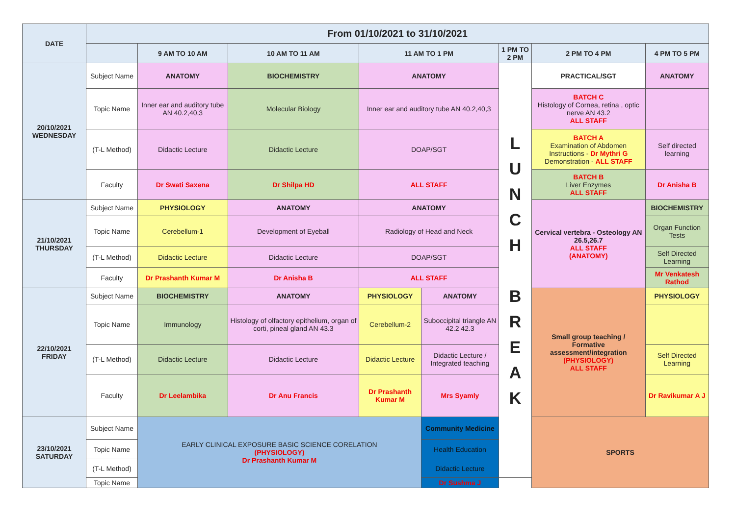| DATE | From 01/10/2021 to 31/10/2021 | | | | | | | |
| --- | --- | --- | --- | --- | --- | --- | --- | --- |
| | | 9 AM TO 10 AM | 10 AM TO 11 AM | 11 AM TO 1 PM | | 1 PM TO 2 PM | 2 PM TO 4 PM | 4 PM TO 5 PM |
| 20/10/2021 WEDNESDAY | Subject Name | ANATOMY | BIOCHEMISTRY | ANATOMY | | L U N C H B R E A K | PRACTICAL/SGT | ANATOMY |
| | Topic Name | Inner ear and auditory tube AN 40.2,40,3 | Molecular Biology | Inner ear and auditory tube AN 40.2,40,3 | | | BATCH C Histology of Cornea, retina , optic nerve AN 43.2 ALL STAFF | |
| | (T-L Method) | Didactic Lecture | Didactic Lecture | DOAP/SGT | | | BATCH A Examination of Abdomen Instructions - Dr Mythri G Demonstration - ALL STAFF | Self directed learning |
| | Faculty | Dr Swati Saxena | Dr Shilpa HD | ALL STAFF | | | BATCH B Liver Enzymes ALL STAFF | Dr Anisha B |
| 21/10/2021 THURSDAY | Subject Name | PHYSIOLOGY | ANATOMY | ANATOMY | | | Cervical vertebra - Osteology AN 26.5,26.7 ALL STAFF (ANATOMY) | BIOCHEMISTRY |
| | Topic Name | Cerebellum-1 | Development of Eyeball | Radiology of Head and Neck | | | | Organ Function Tests |
| | (T-L Method) | Didactic Lecture | Didactic Lecture | DOAP/SGT | | | | Self Directed Learning |
| | Faculty | Dr Prashanth Kumar M | Dr Anisha B | ALL STAFF | | | | Mr Venkatesh Rathod |
| 22/10/2021 FRIDAY | Subject Name | BIOCHEMISTRY | ANATOMY | PHYSIOLOGY | ANATOMY | | Small group teaching / Formative assessment/integration (PHYSIOLOGY) ALL STAFF | PHYSIOLOGY |
| | Topic Name | Immunology | Histology of olfactory epithelium, organ of corti, pineal gland AN 43.3 | Cerebellum-2 | Suboccipital triangle AN 42.2 42.3 | | | |
| | (T-L Method) | Didactic Lecture | Didactic Lecture | Didactic Lecture | Didactic Lecture / Integrated teaching | | | Self Directed Learning |
| | Faculty | Dr Leelambika | Dr Anu Francis | Dr Prashanth Kumar M | Mrs Syamly | | | Dr Ravikumar A J |
| 23/10/2021 SATURDAY | Subject Name | EARLY CLINICAL EXPOSURE BASIC SCIENCE CORELATION (PHYSIOLOGY) Dr Prashanth Kumar M | | | Community Medicine | | SPORTS | |
| | Topic Name | | | | Health Education | | | |
| | (T-L Method) | | | | Didactic Lecture | | | |
| | Topic Name | | | | Dr Sushma J | | | |